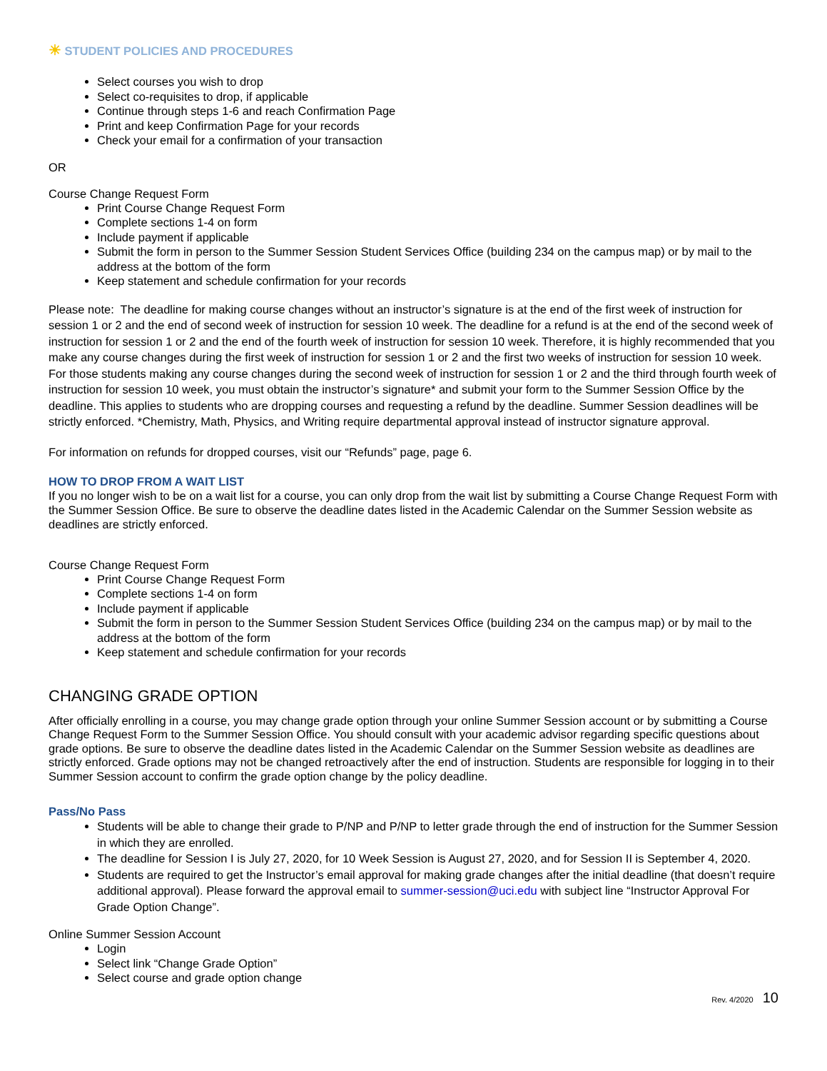☀ STUDENT POLICIES AND PROCEDURES
Select courses you wish to drop
Select co-requisites to drop, if applicable
Continue through steps 1-6 and reach Confirmation Page
Print and keep Confirmation Page for your records
Check your email for a confirmation of your transaction
OR
Course Change Request Form
Print Course Change Request Form
Complete sections 1-4 on form
Include payment if applicable
Submit the form in person to the Summer Session Student Services Office (building 234 on the campus map) or by mail to the address at the bottom of the form
Keep statement and schedule confirmation for your records
Please note: The deadline for making course changes without an instructor’s signature is at the end of the first week of instruction for session 1 or 2 and the end of second week of instruction for session 10 week. The deadline for a refund is at the end of the second week of instruction for session 1 or 2 and the end of the fourth week of instruction for session 10 week. Therefore, it is highly recommended that you make any course changes during the first week of instruction for session 1 or 2 and the first two weeks of instruction for session 10 week. For those students making any course changes during the second week of instruction for session 1 or 2 and the third through fourth week of instruction for session 10 week, you must obtain the instructor’s signature* and submit your form to the Summer Session Office by the deadline. This applies to students who are dropping courses and requesting a refund by the deadline. Summer Session deadlines will be strictly enforced. *Chemistry, Math, Physics, and Writing require departmental approval instead of instructor signature approval.
For information on refunds for dropped courses, visit our “Refunds” page, page 6.
HOW TO DROP FROM A WAIT LIST
If you no longer wish to be on a wait list for a course, you can only drop from the wait list by submitting a Course Change Request Form with the Summer Session Office. Be sure to observe the deadline dates listed in the Academic Calendar on the Summer Session website as deadlines are strictly enforced.
Course Change Request Form
Print Course Change Request Form
Complete sections 1-4 on form
Include payment if applicable
Submit the form in person to the Summer Session Student Services Office (building 234 on the campus map) or by mail to the address at the bottom of the form
Keep statement and schedule confirmation for your records
CHANGING GRADE OPTION
After officially enrolling in a course, you may change grade option through your online Summer Session account or by submitting a Course Change Request Form to the Summer Session Office. You should consult with your academic advisor regarding specific questions about grade options. Be sure to observe the deadline dates listed in the Academic Calendar on the Summer Session website as deadlines are strictly enforced. Grade options may not be changed retroactively after the end of instruction. Students are responsible for logging in to their Summer Session account to confirm the grade option change by the policy deadline.
Pass/No Pass
Students will be able to change their grade to P/NP and P/NP to letter grade through the end of instruction for the Summer Session in which they are enrolled.
The deadline for Session I is July 27, 2020, for 10 Week Session is August 27, 2020, and for Session II is September 4, 2020.
Students are required to get the Instructor’s email approval for making grade changes after the initial deadline (that doesn’t require additional approval). Please forward the approval email to summer-session@uci.edu with subject line “Instructor Approval For Grade Option Change”.
Online Summer Session Account
Login
Select link “Change Grade Option”
Select course and grade option change
Rev. 4/2020 10